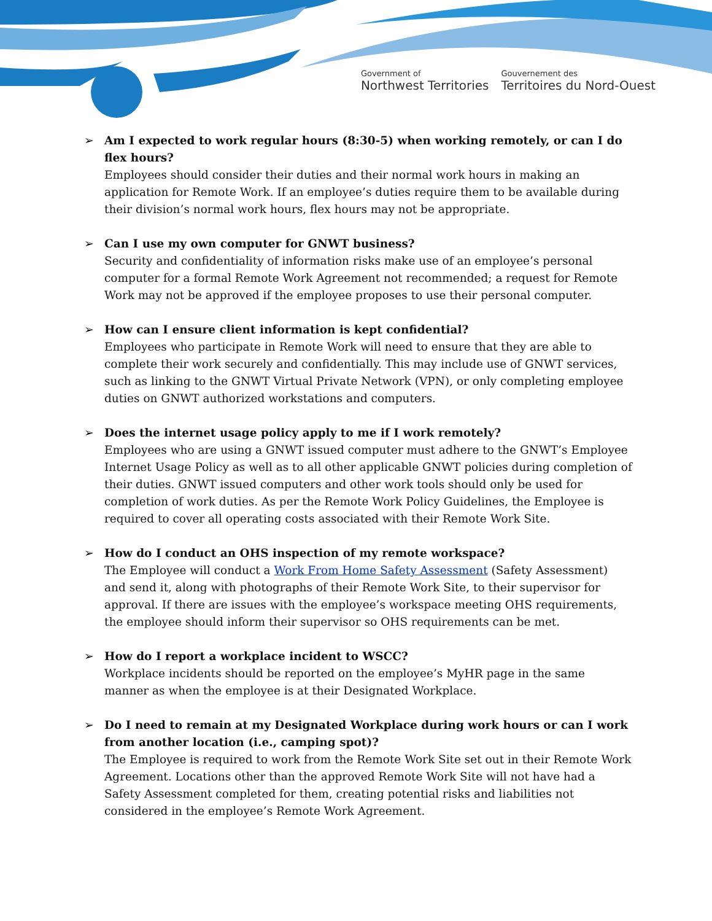Government of
Northwest Territories
Gouvernement des
Territoires du Nord-Ouest
➢ Am I expected to work regular hours (8:30-5) when working remotely, or can I do flex hours?
Employees should consider their duties and their normal work hours in making an application for Remote Work. If an employee’s duties require them to be available during their division’s normal work hours, flex hours may not be appropriate.
➢ Can I use my own computer for GNWT business?
Security and confidentiality of information risks make use of an employee’s personal computer for a formal Remote Work Agreement not recommended; a request for Remote Work may not be approved if the employee proposes to use their personal computer.
➢ How can I ensure client information is kept confidential?
Employees who participate in Remote Work will need to ensure that they are able to complete their work securely and confidentially. This may include use of GNWT services, such as linking to the GNWT Virtual Private Network (VPN), or only completing employee duties on GNWT authorized workstations and computers.
➢ Does the internet usage policy apply to me if I work remotely?
Employees who are using a GNWT issued computer must adhere to the GNWT’s Employee Internet Usage Policy as well as to all other applicable GNWT policies during completion of their duties. GNWT issued computers and other work tools should only be used for completion of work duties. As per the Remote Work Policy Guidelines, the Employee is required to cover all operating costs associated with their Remote Work Site.
➢ How do I conduct an OHS inspection of my remote workspace?
The Employee will conduct a Work From Home Safety Assessment (Safety Assessment) and send it, along with photographs of their Remote Work Site, to their supervisor for approval. If there are issues with the employee’s workspace meeting OHS requirements, the employee should inform their supervisor so OHS requirements can be met.
➢ How do I report a workplace incident to WSCC?
Workplace incidents should be reported on the employee’s MyHR page in the same manner as when the employee is at their Designated Workplace.
➢ Do I need to remain at my Designated Workplace during work hours or can I work from another location (i.e., camping spot)?
The Employee is required to work from the Remote Work Site set out in their Remote Work Agreement. Locations other than the approved Remote Work Site will not have had a Safety Assessment completed for them, creating potential risks and liabilities not considered in the employee’s Remote Work Agreement.